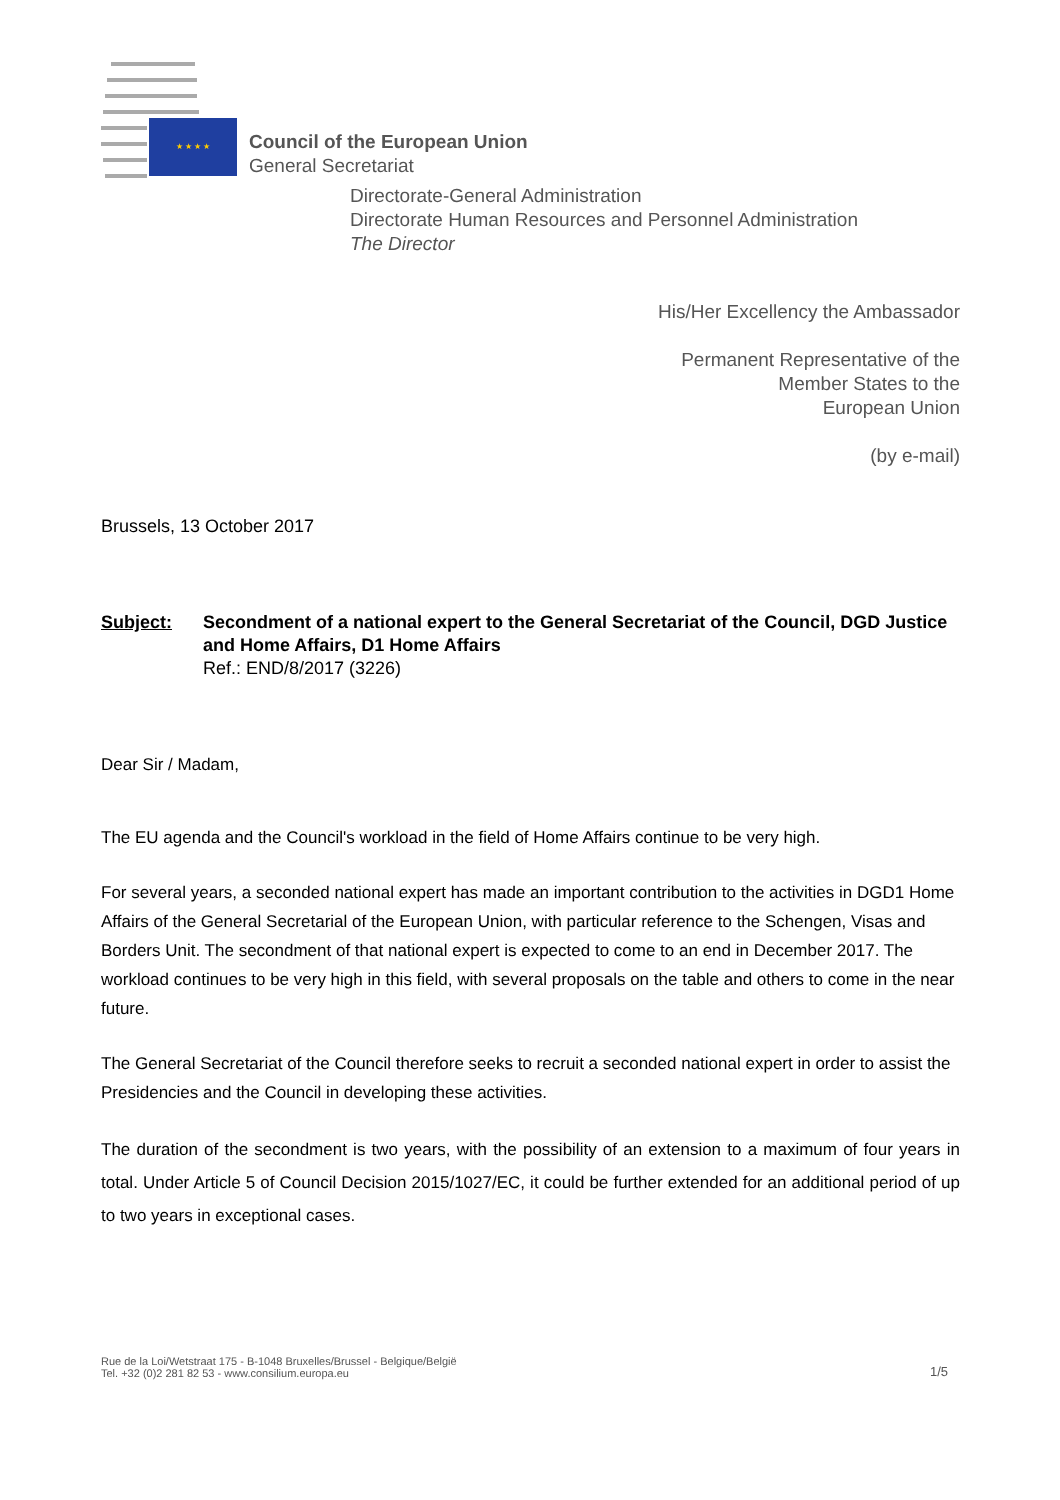★ ★ ★ ★
Council of the European Union
General Secretariat
Directorate-General Administration
Directorate Human Resources and Personnel Administration
The Director
His/Her Excellency the Ambassador
Permanent Representative of the
Member States to the
European Union
(by e-mail)
Brussels, 13 October 2017
Subject: Secondment of a national expert to the General Secretariat of the Council, DGD Justice and Home Affairs, D1 Home Affairs
Ref.: END/8/2017 (3226)
Dear Sir / Madam,
The EU agenda and the Council's workload in the field of Home Affairs continue to be very high.
For several years, a seconded national expert has made an important contribution to the activities in DGD1 Home Affairs of the General Secretarial of the European Union, with particular reference to the Schengen, Visas and Borders Unit. The secondment of that national expert is expected to come to an end in December 2017. The workload continues to be very high in this field, with several proposals on the table and others to come in the near future.
The General Secretariat of the Council therefore seeks to recruit a seconded national expert in order to assist the Presidencies and the Council in developing these activities.
The duration of the secondment is two years, with the possibility of an extension to a maximum of four years in total. Under Article 5 of Council Decision 2015/1027/EC, it could be further extended for an additional period of up to two years in exceptional cases.
Rue de la Loi/Wetstraat 175 - B-1048 Bruxelles/Brussel - Belgique/België
Tel. +32 (0)2 281 82 53 - www.consilium.europa.eu
1/5